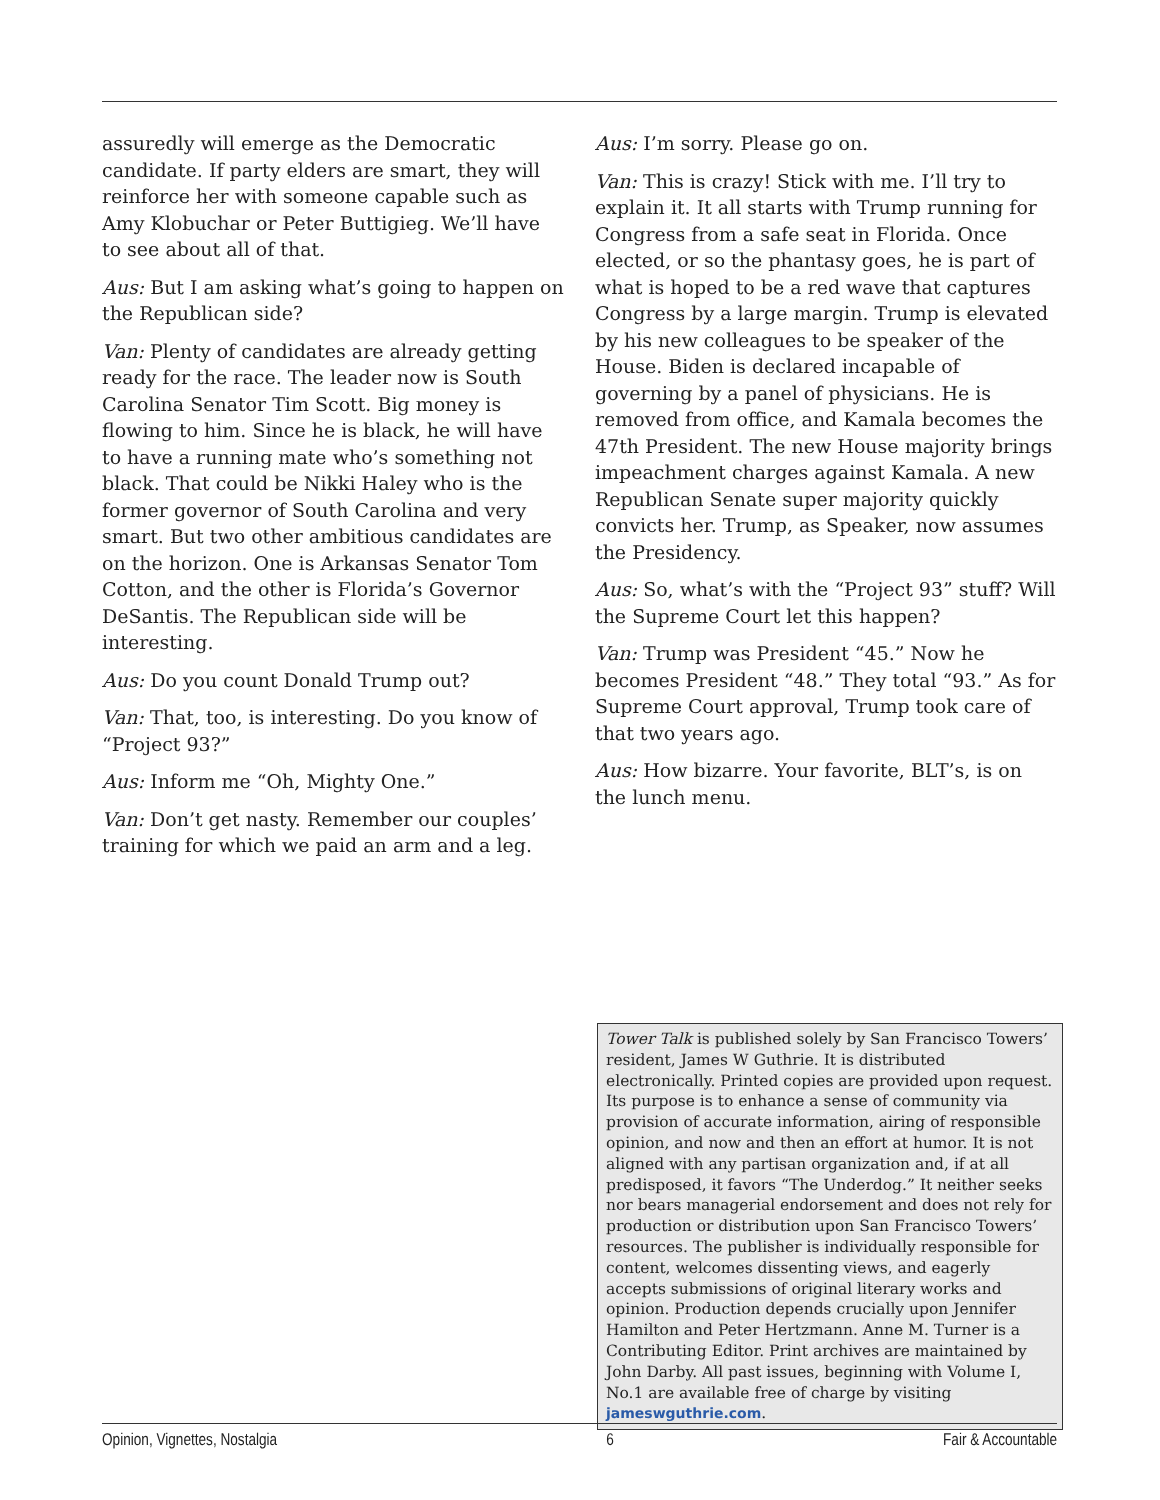assuredly will emerge as the Democratic candidate. If party elders are smart, they will reinforce her with someone capable such as Amy Klobuchar or Peter Buttigieg. We’ll have to see about all of that.
Aus: But I am asking what’s going to happen on the Republican side?
Van: Plenty of candidates are already getting ready for the race. The leader now is South Carolina Senator Tim Scott. Big money is flowing to him. Since he is black, he will have to have a running mate who’s something not black. That could be Nikki Haley who is the former governor of South Carolina and very smart. But two other ambitious candidates are on the horizon. One is Arkansas Senator Tom Cotton, and the other is Florida’s Governor DeSantis. The Republican side will be interesting.
Aus: Do you count Donald Trump out?
Van: That, too, is interesting. Do you know of “Project 93?”
Aus: Inform me “Oh, Mighty One.”
Van: Don’t get nasty. Remember our couples’ training for which we paid an arm and a leg.
Aus: I’m sorry. Please go on.
Van: This is crazy! Stick with me. I’ll try to explain it. It all starts with Trump running for Congress from a safe seat in Florida. Once elected, or so the phantasy goes, he is part of what is hoped to be a red wave that captures Congress by a large margin. Trump is elevated by his new colleagues to be speaker of the House. Biden is declared incapable of governing by a panel of physicians. He is removed from office, and Kamala becomes the 47th President. The new House majority brings impeachment charges against Kamala. A new Republican Senate super majority quickly convicts her. Trump, as Speaker, now assumes the Presidency.
Aus: So, what’s with the “Project 93” stuff? Will the Supreme Court let this happen?
Van: Trump was President “45.” Now he becomes President “48.” They total “93.” As for Supreme Court approval, Trump took care of that two years ago.
Aus: How bizarre. Your favorite, BLT’s, is on the lunch menu.
Tower Talk is published solely by San Francisco Towers’ resident, James W Guthrie. It is distributed electronically. Printed copies are provided upon request. Its purpose is to enhance a sense of community via provision of accurate information, airing of responsible opinion, and now and then an effort at humor. It is not aligned with any partisan organization and, if at all predisposed, it favors “The Underdog.” It neither seeks nor bears managerial endorsement and does not rely for production or distribution upon San Francisco Towers’ resources. The publisher is individually responsible for content, welcomes dissenting views, and eagerly accepts submissions of original literary works and opinion. Production depends crucially upon Jennifer Hamilton and Peter Hertzmann. Anne M. Turner is a Contributing Editor. Print archives are maintained by John Darby. All past issues, beginning with Volume I, No.1 are available free of charge by visiting jameswguthrie.com.
Opinion, Vignettes, Nostalgia 6 Fair & Accountable